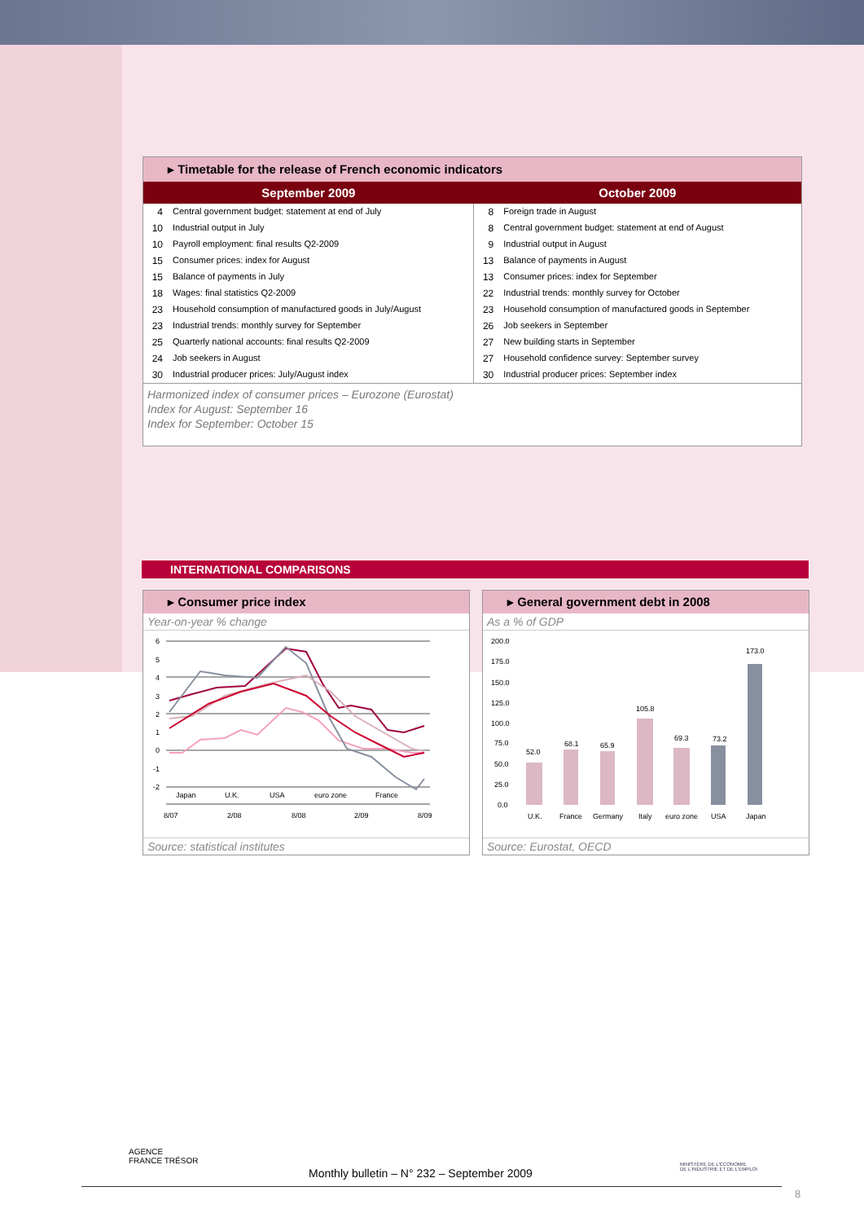▸ Timetable for the release of French economic indicators
| September 2009 | October 2009 |
| --- | --- |
| / 4 / Central government budget: statement at end of July / / 10 / Industrial output in July / / 10 / Payroll employment: final results Q2-2009 / / 15 / Consumer prices: index for August / / 15 / Balance of payments in July / / 18 / Wages: final statistics Q2-2009 / / 23 / Household consumption of manufactured goods in July/August / / 23 / Industrial trends: monthly survey for September / / 25 / Quarterly national accounts: final results Q2-2009 / / 24 / Job seekers in August / / 30 / Industrial producer prices: July/August index / | / 8 / Foreign trade in August / / 8 / Central government budget: statement at end of August / / 9 / Industrial output in August / / 13 / Balance of payments in August / / 13 / Consumer prices: index for September / / 22 / Industrial trends: monthly survey for October / / 23 / Household consumption of manufactured goods in September / / 26 / Job seekers in September / / 27 / New building starts in September / / 27 / Household confidence survey: September survey / / 30 / Industrial producer prices: September index / |
Harmonized index of consumer prices – Eurozone (Eurostat)
Index for August: September 16
Index for September: October 15
INTERNATIONAL COMPARISONS
▸ Consumer price index
Year-on-year % change
6
5
4
3
2
1
0
-1
-2
Japan
U.K.
USA
euro zone
France
8/07
2/08
8/08
2/09
8/09
Source: statistical institutes
▸ General government debt in 2008
As a % of GDP
200.0
175.0
150.0
125.0
100.0
75.0
50.0
25.0
0.0
52.0
68.1
65.9
105.8
69.3
73.2
173.0
U.K.
France
Germany
Italy
euro zone
USA
Japan
Source: Eurostat, OECD
AGENCE
FRANCE TRÉSOR
Monthly bulletin – N° 232 – September 2009
MINISTÈRE DE L'ÉCONOMIE
DE L'INDUSTRIE ET DE L'EMPLOI
8